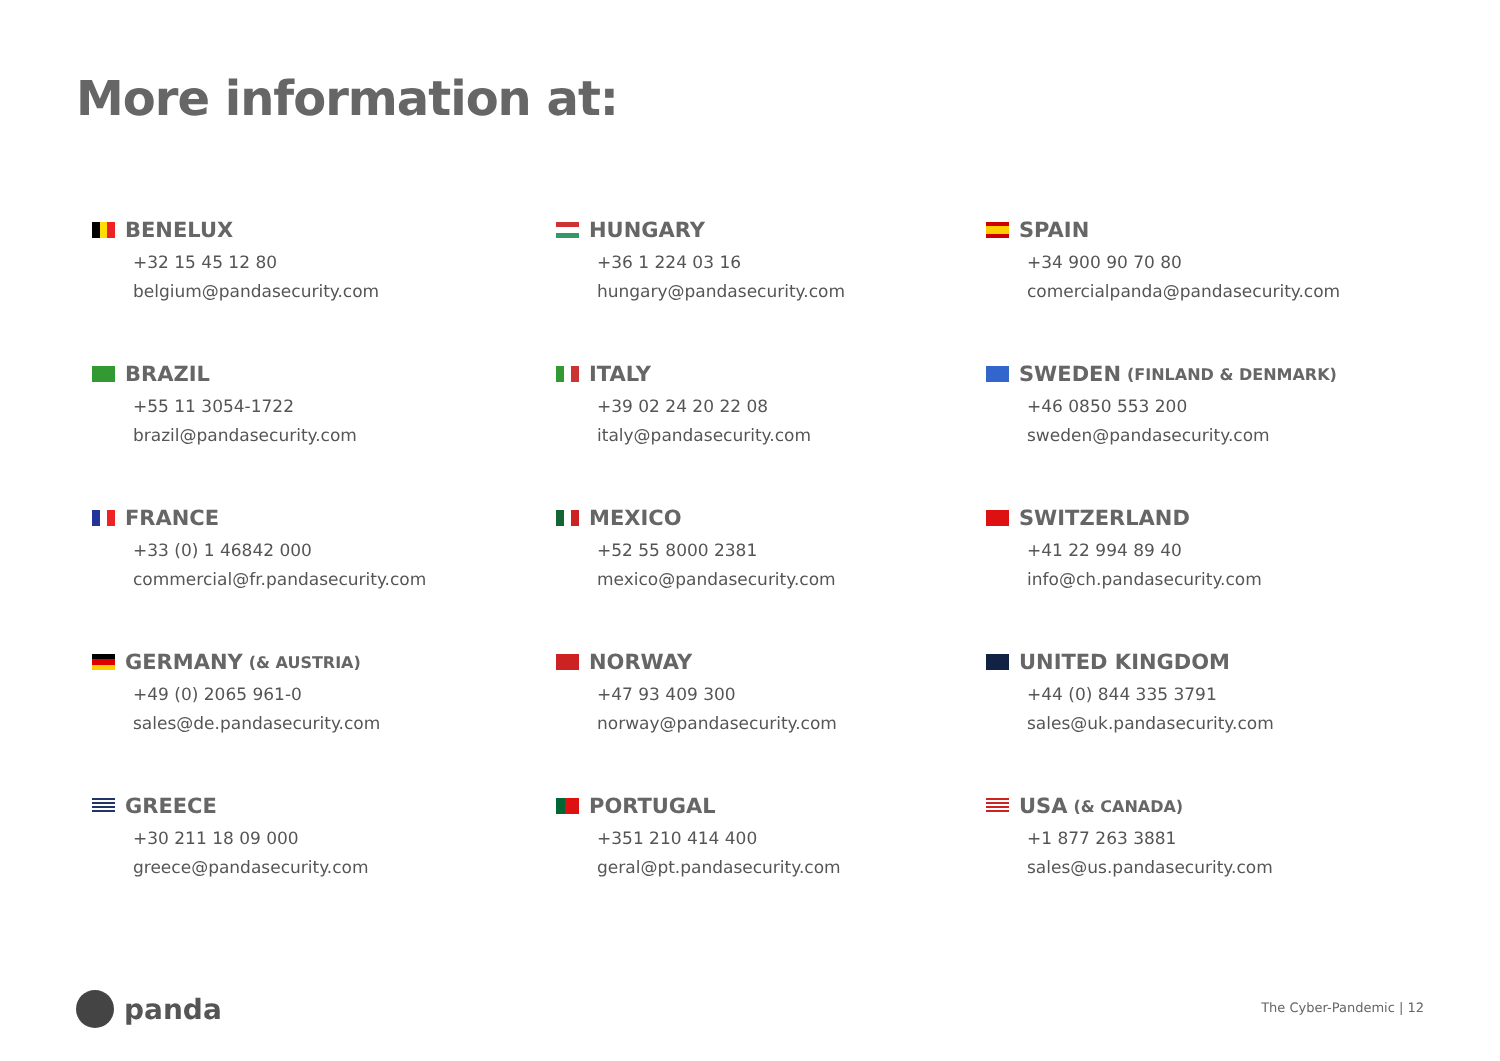More information at:
BENELUX
+32 15 45 12 80
belgium@pandasecurity.com
HUNGARY
+36 1 224 03 16
hungary@pandasecurity.com
SPAIN
+34 900 90 70 80
comercialpanda@pandasecurity.com
BRAZIL
+55 11 3054-1722
brazil@pandasecurity.com
ITALY
+39 02 24 20 22 08
italy@pandasecurity.com
SWEDEN (FINLAND & DENMARK)
+46 0850 553 200
sweden@pandasecurity.com
FRANCE
+33 (0) 1 46842 000
commercial@fr.pandasecurity.com
MEXICO
+52 55 8000 2381
mexico@pandasecurity.com
SWITZERLAND
+41 22 994 89 40
info@ch.pandasecurity.com
GERMANY (& AUSTRIA)
+49 (0) 2065 961-0
sales@de.pandasecurity.com
NORWAY
+47 93 409 300
norway@pandasecurity.com
UNITED KINGDOM
+44 (0) 844 335 3791
sales@uk.pandasecurity.com
GREECE
+30 211 18 09 000
greece@pandasecurity.com
PORTUGAL
+351 210 414 400
geral@pt.pandasecurity.com
USA (& CANADA)
+1 877 263 3881
sales@us.pandasecurity.com
panda The Cyber-Pandemic | 12